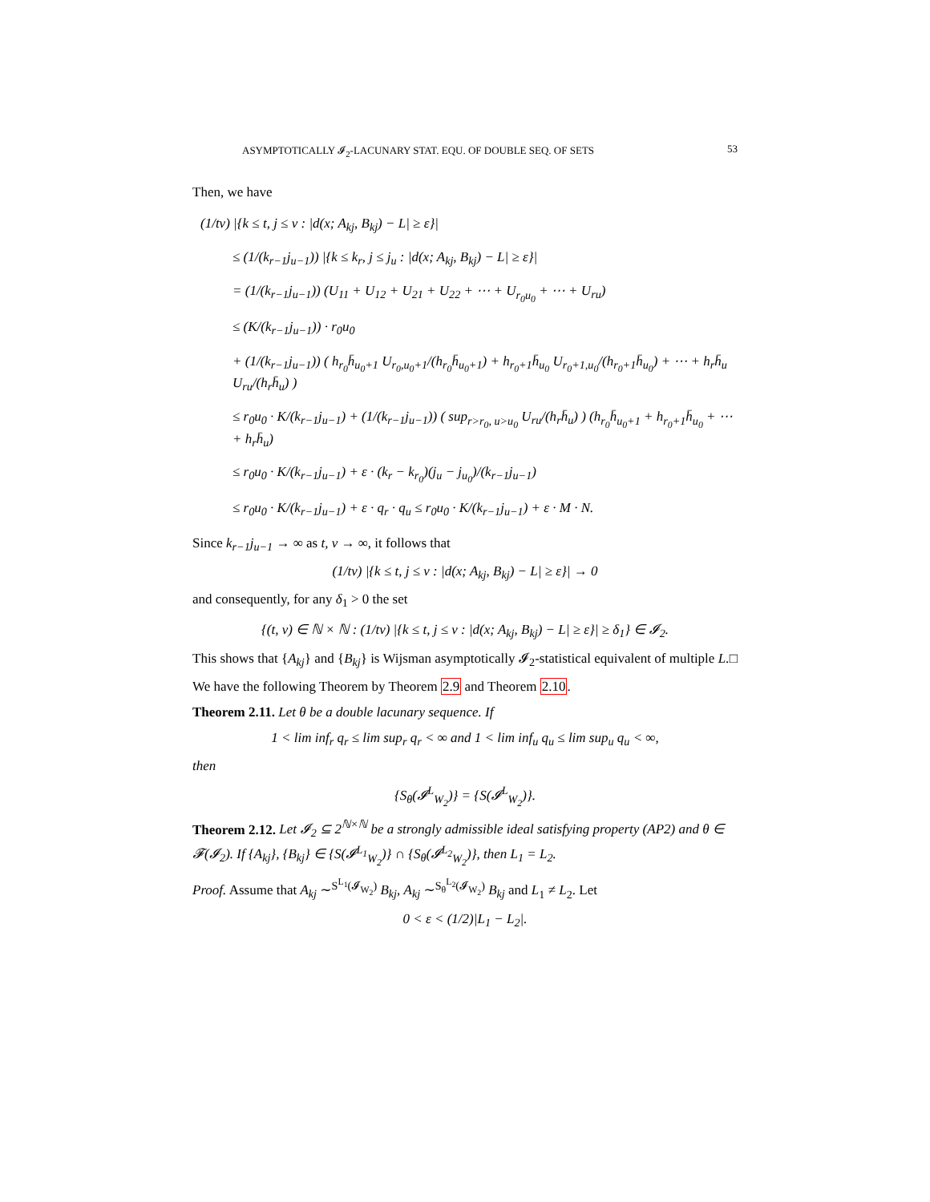ASYMPTOTICALLY 𝓘<sub>2</sub>-LACUNARY STAT. EQU. OF DOUBLE SEQ. OF SETS 53
Then, we have
(1/tv) |{k ≤ t, j ≤ v : |d(x; A<sub>kj</sub>, B<sub>kj</sub>) − L| ≥ ε}|
≤ (1/(k<sub>r−1</sub>j<sub>u−1</sub>)) |{k ≤ k<sub>r</sub>, j ≤ j<sub>u</sub> : |d(x; A<sub>kj</sub>, B<sub>kj</sub>) − L| ≥ ε}|
= (1/(k<sub>r−1</sub>j<sub>u−1</sub>)) (U<sub>11</sub> + U<sub>12</sub> + U<sub>21</sub> + U<sub>22</sub> + ⋯ + U<sub>r<sub>0</sub>u<sub>0</sub></sub> + ⋯ + U<sub>ru</sub>)
≤ (K/(k<sub>r−1</sub>j<sub>u−1</sub>)) · r<sub>0</sub>u<sub>0</sub>
+ (1/(k<sub>r−1</sub>j<sub>u−1</sub>)) ( h<sub>r<sub>0</sub></sub>h̄<sub>u<sub>0</sub>+1</sub> U<sub>r<sub>0</sub>,u<sub>0</sub>+1</sub>/(h<sub>r<sub>0</sub></sub>h̄<sub>u<sub>0</sub>+1</sub>) + h<sub>r<sub>0</sub>+1</sub>h̄<sub>u<sub>0</sub></sub> U<sub>r<sub>0</sub>+1,u<sub>0</sub></sub>/(h<sub>r<sub>0</sub>+1</sub>h̄<sub>u<sub>0</sub></sub>) + ⋯ + h<sub>r</sub>h̄<sub>u</sub> U<sub>ru</sub>/(h<sub>r</sub>h̄<sub>u</sub>) )
≤ r<sub>0</sub>u<sub>0</sub> · K/(k<sub>r−1</sub>j<sub>u−1</sub>) + (1/(k<sub>r−1</sub>j<sub>u−1</sub>)) ( sup<sub>r>r<sub>0</sub>, u>u<sub>0</sub></sub> U<sub>ru</sub>/(h<sub>r</sub>h̄<sub>u</sub>) ) (h<sub>r<sub>0</sub></sub>h̄<sub>u<sub>0</sub>+1</sub> + h<sub>r<sub>0</sub>+1</sub>h̄<sub>u<sub>0</sub></sub> + ⋯ + h<sub>r</sub>h̄<sub>u</sub>)
≤ r<sub>0</sub>u<sub>0</sub> · K/(k<sub>r−1</sub>j<sub>u−1</sub>) + ε · (k<sub>r</sub> − k<sub>r<sub>0</sub></sub>)(j<sub>u</sub> − j<sub>u<sub>0</sub></sub>)/(k<sub>r−1</sub>j<sub>u−1</sub>)
≤ r<sub>0</sub>u<sub>0</sub> · K/(k<sub>r−1</sub>j<sub>u−1</sub>) + ε · q<sub>r</sub> · q<sub>u</sub> ≤ r<sub>0</sub>u<sub>0</sub> · K/(k<sub>r−1</sub>j<sub>u−1</sub>) + ε · M · N.
Since k<sub>r−1</sub>j<sub>u−1</sub> → ∞ as t, v → ∞, it follows that
(1/tv) |{k ≤ t, j ≤ v : |d(x; A<sub>kj</sub>, B<sub>kj</sub>) − L| ≥ ε}| → 0
and consequently, for any δ<sub>1</sub> > 0 the set
{(t, v) ∈ ℕ × ℕ : (1/tv) |{k ≤ t, j ≤ v : |d(x; A<sub>kj</sub>, B<sub>kj</sub>) − L| ≥ ε}| ≥ δ<sub>1</sub>} ∈ 𝓘<sub>2</sub>.
This shows that {A<sub>kj</sub>} and {B<sub>kj</sub>} is Wijsman asymptotically 𝓘<sub>2</sub>-statistical equivalent of multiple L. □
We have the following Theorem by Theorem 2.9 and Theorem 2.10.
Theorem 2.11. Let θ be a double lacunary sequence. If
1 < lim inf<sub>r</sub> q<sub>r</sub> ≤ lim sup<sub>r</sub> q<sub>r</sub> < ∞ and 1 < lim inf<sub>u</sub> q<sub>u</sub> ≤ lim sup<sub>u</sub> q<sub>u</sub> < ∞,
then
{S<sub>θ</sub>(𝓘<sup>L</sup><sub>W<sub>2</sub></sub>)} = {S(𝓘<sup>L</sup><sub>W<sub>2</sub></sub>)}.
Theorem 2.12. Let 𝓘<sub>2</sub> ⊆ 2<sup>ℕ×ℕ</sup> be a strongly admissible ideal satisfying property (AP2) and θ ∈ 𝓕(𝓘<sub>2</sub>). If {A<sub>kj</sub>}, {B<sub>kj</sub>} ∈ {S(𝓘<sup>L<sub>1</sub></sup><sub>W<sub>2</sub></sub>)} ∩ {S<sub>θ</sub>(𝓘<sup>L<sub>2</sub></sup><sub>W<sub>2</sub></sub>)}, then L<sub>1</sub> = L<sub>2</sub>.
Proof. Assume that A<sub>kj</sub> ∼<sup>S<sup>L<sub>1</sub></sup>(𝓘<sub>W<sub>2</sub></sub>)</sup> B<sub>kj</sub>, A<sub>kj</sub> ∼<sup>S<sub>θ</sub><sup>L<sub>2</sub></sup>(𝓘<sub>W<sub>2</sub></sub>)</sup> B<sub>kj</sub> and L<sub>1</sub> ≠ L<sub>2</sub>. Let
0 < ε < (1/2)|L<sub>1</sub> − L<sub>2</sub>|.